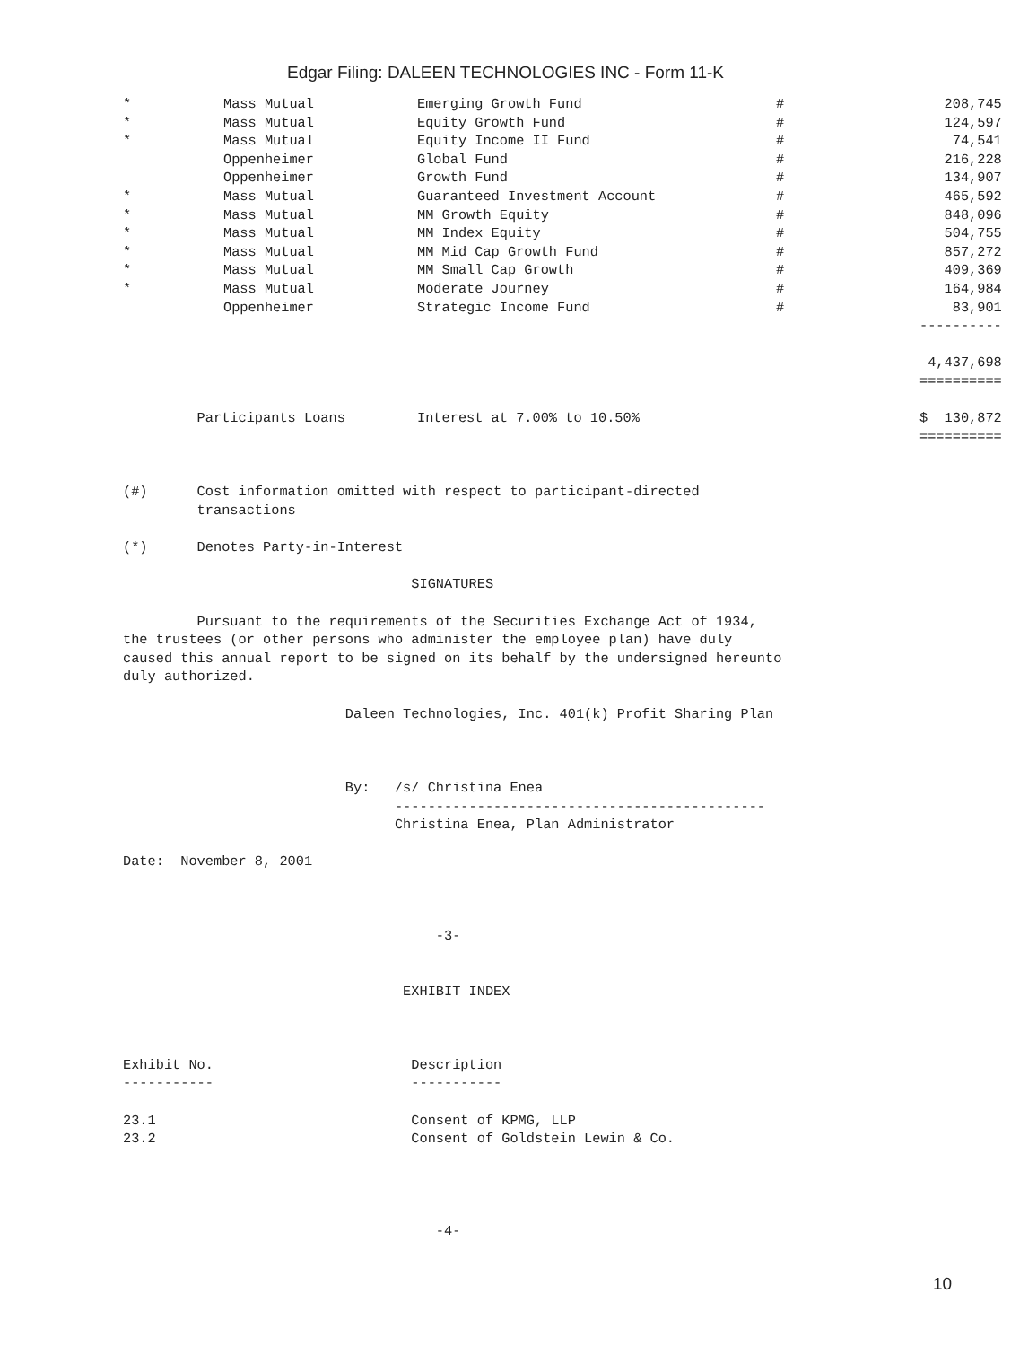Edgar Filing: DALEEN TECHNOLOGIES INC - Form 11-K
| * | Mass Mutual | Emerging Growth Fund | # | 208,745 |
| * | Mass Mutual | Equity Growth Fund | # | 124,597 |
| * | Mass Mutual | Equity Income II Fund | # | 74,541 |
| | Oppenheimer | Global Fund | # | 216,228 |
| | Oppenheimer | Growth Fund | # | 134,907 |
| * | Mass Mutual | Guaranteed Investment Account | # | 465,592 |
| * | Mass Mutual | MM Growth Equity | # | 848,096 |
| * | Mass Mutual | MM Index Equity | # | 504,755 |
| * | Mass Mutual | MM Mid Cap Growth Fund | # | 857,272 |
| * | Mass Mutual | MM Small Cap Growth | # | 409,369 |
| * | Mass Mutual | Moderate Journey | # | 164,984 |
| | Oppenheimer | Strategic Income Fund | # | 83,901 |
| | | | | ---------- |
| | | | | 4,437,698 |
| | | | | ========== |
| Participants Loans | | Interest at 7.00% to 10.50% | | $ 130,872 |
| | | | | ========== |
(#)      Cost information omitted with respect to participant-directed
         transactions

(*)      Denotes Party-in-Interest

                                   SIGNATURES

         Pursuant to the requirements of the Securities Exchange Act of 1934,
the trustees (or other persons who administer the employee plan) have duly
caused this annual report to be signed on its behalf by the undersigned hereunto
duly authorized.

                           Daleen Technologies, Inc. 401(k) Profit Sharing Plan



                           By:   /s/ Christina Enea
                                 ---------------------------------------------
                                 Christina Enea, Plan Administrator

Date:  November 8, 2001



                                      -3-


                                  EXHIBIT INDEX



Exhibit No.                        Description
-----------                        -----------

23.1                               Consent of KPMG, LLP
23.2                               Consent of Goldstein Lewin & Co.




                                      -4-
10